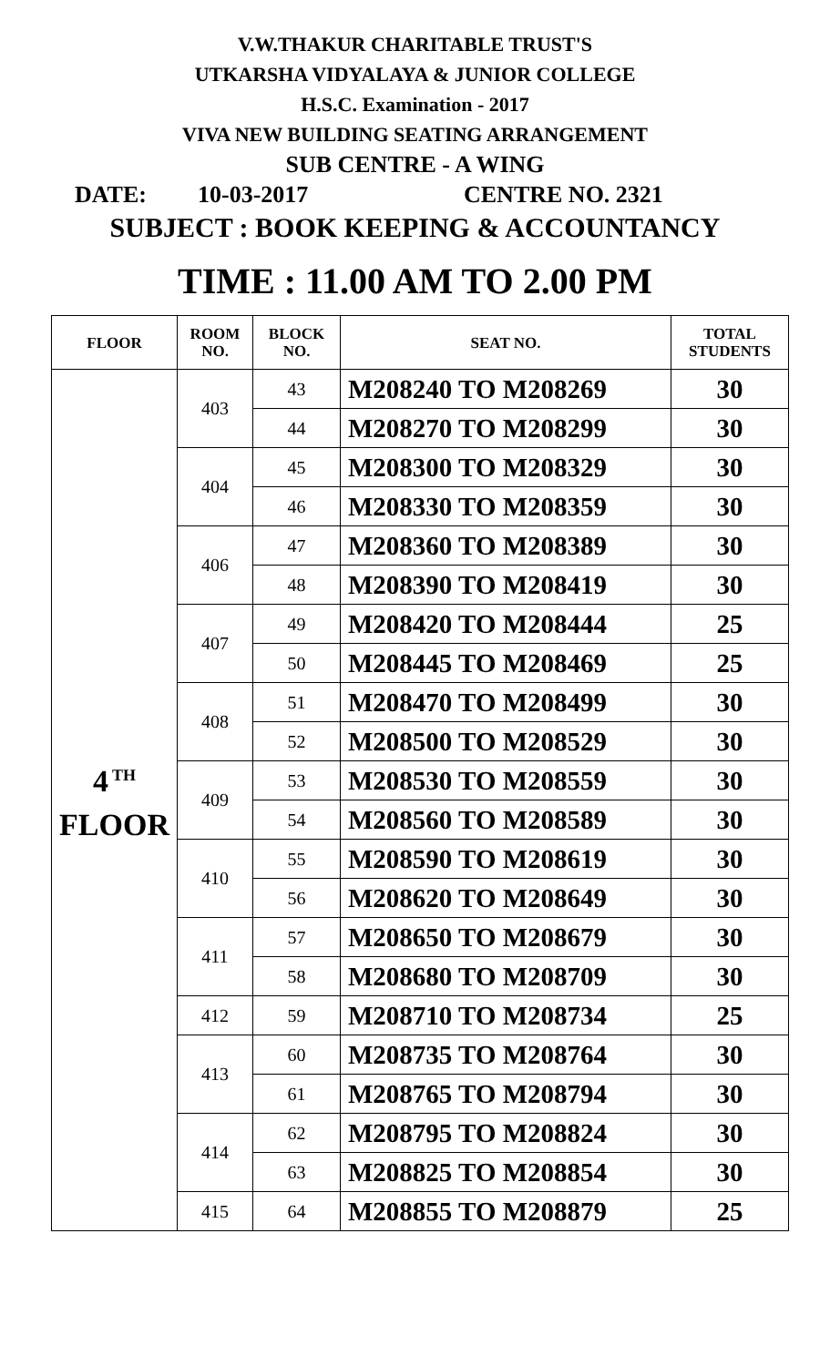V.W.THAKUR CHARITABLE TRUST'S
UTKARSHA VIDYALAYA & JUNIOR COLLEGE
H.S.C. Examination - 2017
VIVA NEW BUILDING SEATING ARRANGEMENT
SUB CENTRE - A WING
DATE: 10-03-2017 CENTRE NO. 2321
SUBJECT : BOOK KEEPING & ACCOUNTANCY
TIME : 11.00 AM TO 2.00 PM
| FLOOR | ROOM NO. | BLOCK NO. | SEAT NO. | TOTAL STUDENTS |
| --- | --- | --- | --- | --- |
| 4<sup>TH</sup> FLOOR | 403 | 43 | M208240 TO M208269 | 30 |
| | | 44 | M208270 TO M208299 | 30 |
| | 404 | 45 | M208300 TO M208329 | 30 |
| | | 46 | M208330 TO M208359 | 30 |
| | 406 | 47 | M208360 TO M208389 | 30 |
| | | 48 | M208390 TO M208419 | 30 |
| | 407 | 49 | M208420 TO M208444 | 25 |
| | | 50 | M208445 TO M208469 | 25 |
| | 408 | 51 | M208470 TO M208499 | 30 |
| | | 52 | M208500 TO M208529 | 30 |
| | 409 | 53 | M208530 TO M208559 | 30 |
| | | 54 | M208560 TO M208589 | 30 |
| | 410 | 55 | M208590 TO M208619 | 30 |
| | | 56 | M208620 TO M208649 | 30 |
| | 411 | 57 | M208650 TO M208679 | 30 |
| | | 58 | M208680 TO M208709 | 30 |
| | 412 | 59 | M208710 TO M208734 | 25 |
| | 413 | 60 | M208735 TO M208764 | 30 |
| | | 61 | M208765 TO M208794 | 30 |
| | 414 | 62 | M208795 TO M208824 | 30 |
| | | 63 | M208825 TO M208854 | 30 |
| | 415 | 64 | M208855 TO M208879 | 25 |